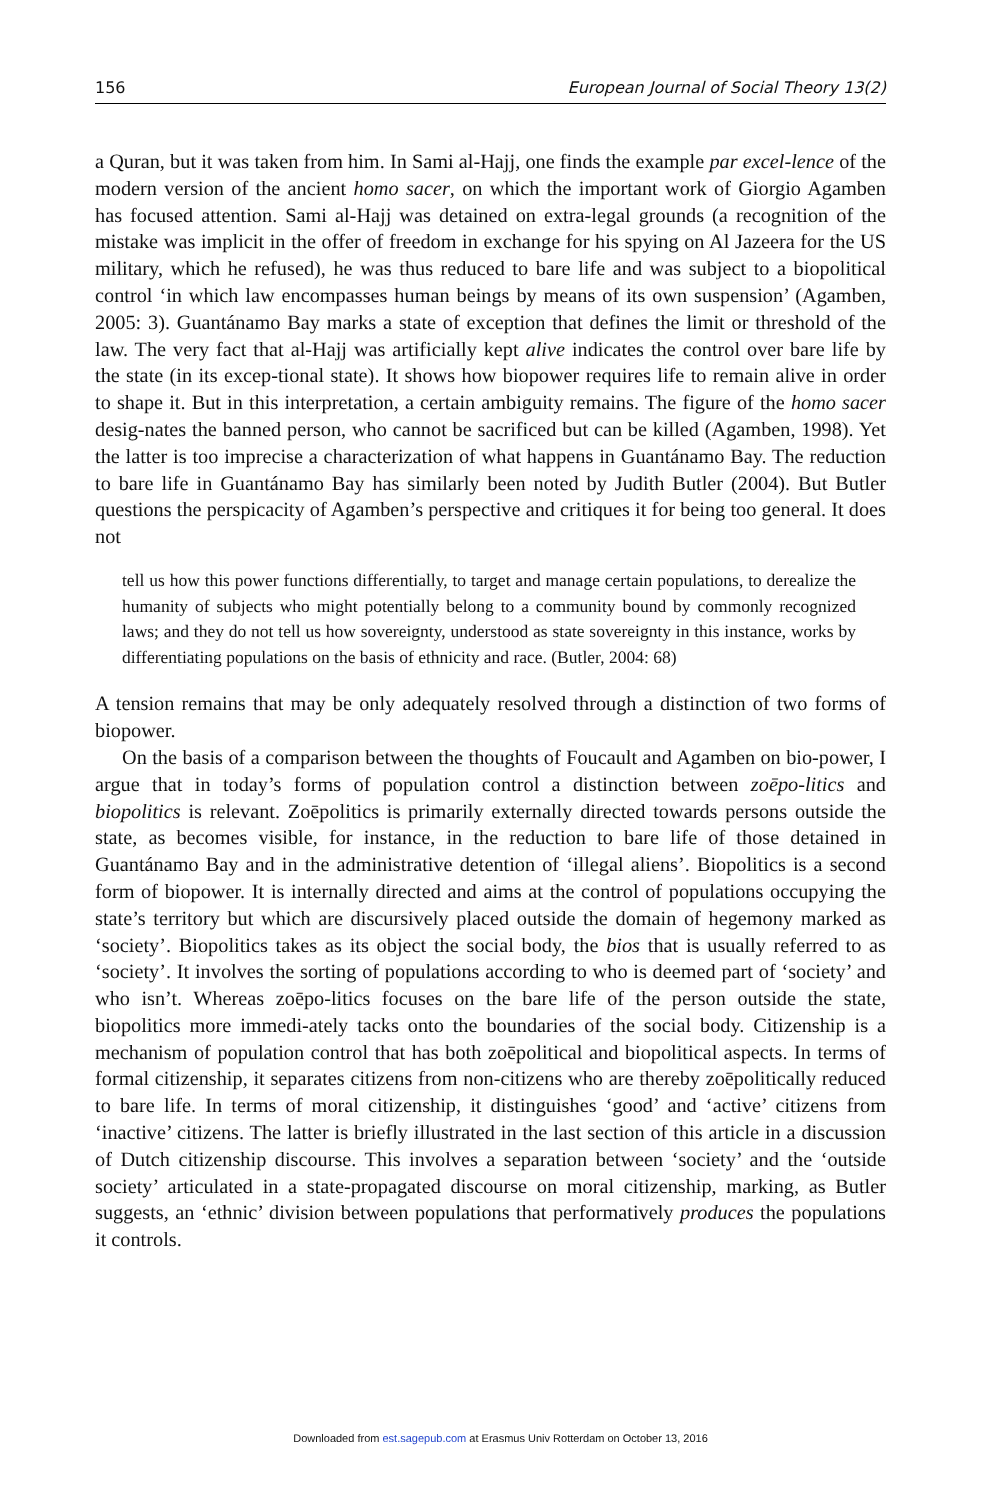156 European Journal of Social Theory 13(2)
a Quran, but it was taken from him. In Sami al-Hajj, one finds the example par excel-lence of the modern version of the ancient homo sacer, on which the important work of Giorgio Agamben has focused attention. Sami al-Hajj was detained on extra-legal grounds (a recognition of the mistake was implicit in the offer of freedom in exchange for his spying on Al Jazeera for the US military, which he refused), he was thus reduced to bare life and was subject to a biopolitical control ‘in which law encompasses human beings by means of its own suspension’ (Agamben, 2005: 3). Guantánamo Bay marks a state of exception that defines the limit or threshold of the law. The very fact that al-Hajj was artificially kept alive indicates the control over bare life by the state (in its excep-tional state). It shows how biopower requires life to remain alive in order to shape it. But in this interpretation, a certain ambiguity remains. The figure of the homo sacer desig-nates the banned person, who cannot be sacrificed but can be killed (Agamben, 1998). Yet the latter is too imprecise a characterization of what happens in Guantánamo Bay. The reduction to bare life in Guantánamo Bay has similarly been noted by Judith Butler (2004). But Butler questions the perspicacity of Agamben’s perspective and critiques it for being too general. It does not
tell us how this power functions differentially, to target and manage certain populations, to derealize the humanity of subjects who might potentially belong to a community bound by commonly recognized laws; and they do not tell us how sovereignty, understood as state sovereignty in this instance, works by differentiating populations on the basis of ethnicity and race. (Butler, 2004: 68)
A tension remains that may be only adequately resolved through a distinction of two forms of biopower.
On the basis of a comparison between the thoughts of Foucault and Agamben on bio-power, I argue that in today’s forms of population control a distinction between zoēpo-litics and biopolitics is relevant. Zoēpolitics is primarily externally directed towards persons outside the state, as becomes visible, for instance, in the reduction to bare life of those detained in Guantánamo Bay and in the administrative detention of ‘illegal aliens’. Biopolitics is a second form of biopower. It is internally directed and aims at the control of populations occupying the state’s territory but which are discursively placed outside the domain of hegemony marked as ‘society’. Biopolitics takes as its object the social body, the bios that is usually referred to as ‘society’. It involves the sorting of populations according to who is deemed part of ‘society’ and who isn’t. Whereas zoēpo-litics focuses on the bare life of the person outside the state, biopolitics more immedi-ately tacks onto the boundaries of the social body. Citizenship is a mechanism of population control that has both zoēpolitical and biopolitical aspects. In terms of formal citizenship, it separates citizens from non-citizens who are thereby zoēpolitically reduced to bare life. In terms of moral citizenship, it distinguishes ‘good’ and ‘active’ citizens from ‘inactive’ citizens. The latter is briefly illustrated in the last section of this article in a discussion of Dutch citizenship discourse. This involves a separation between ‘society’ and the ‘outside society’ articulated in a state-propagated discourse on moral citizenship, marking, as Butler suggests, an ‘ethnic’ division between populations that performatively produces the populations it controls.
Downloaded from est.sagepub.com at Erasmus Univ Rotterdam on October 13, 2016